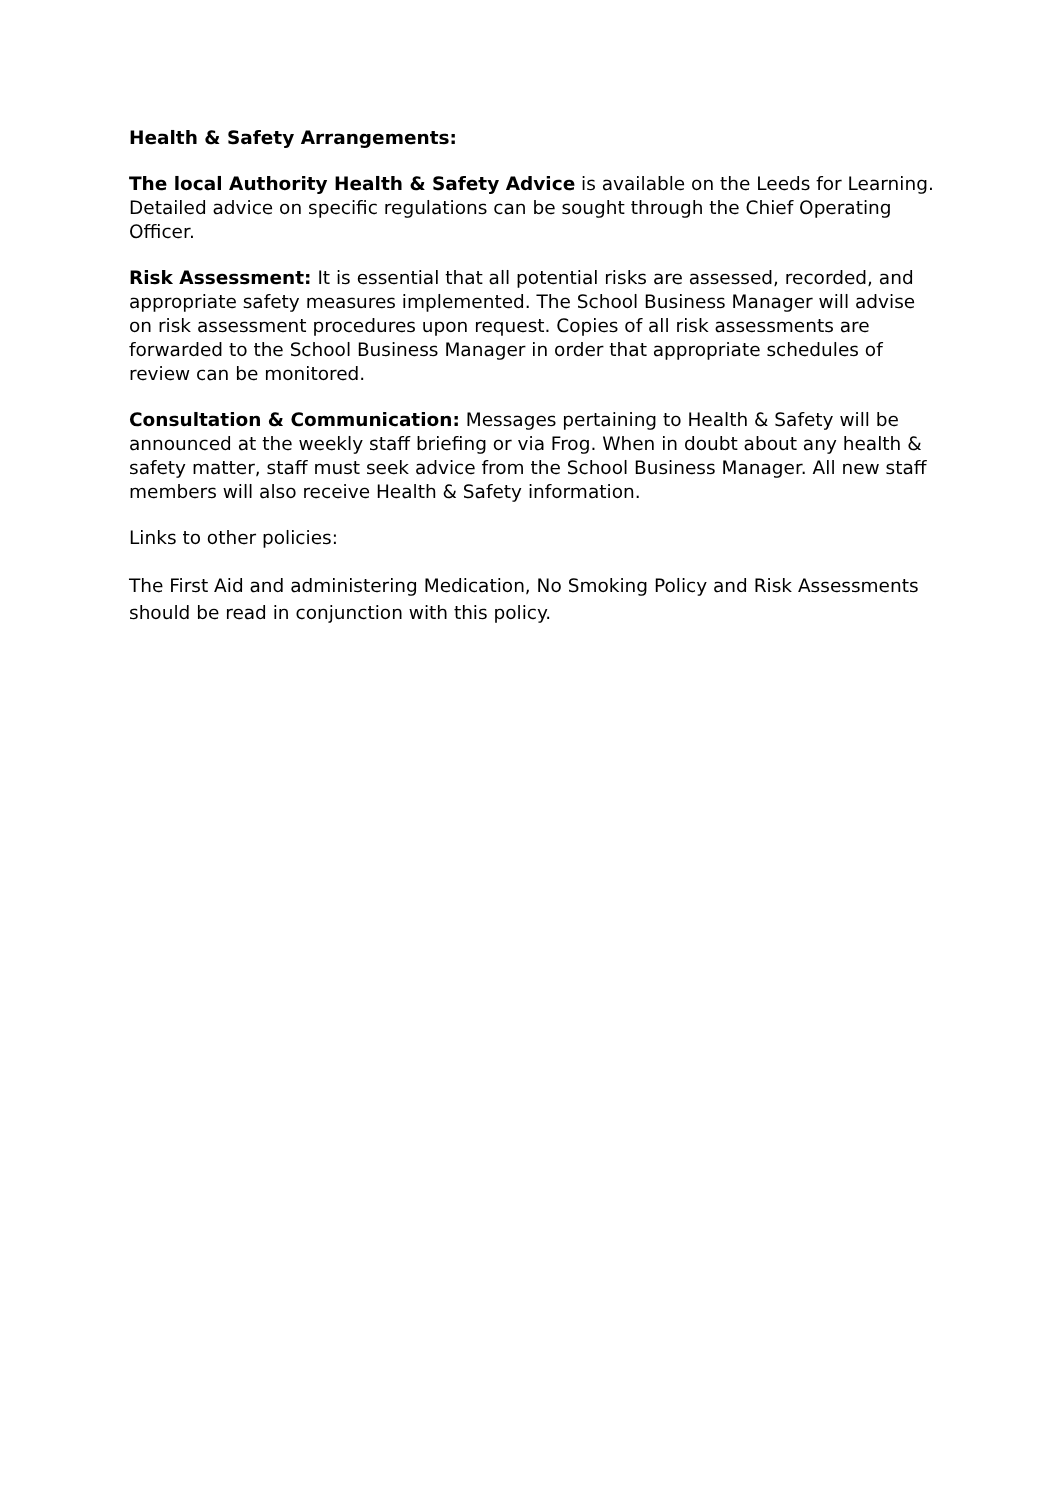Health & Safety Arrangements:
The local Authority Health & Safety Advice is available on the Leeds for Learning. Detailed advice on specific regulations can be sought through the Chief Operating Officer.
Risk Assessment: It is essential that all potential risks are assessed, recorded, and appropriate safety measures implemented. The School Business Manager will advise on risk assessment procedures upon request. Copies of all risk assessments are forwarded to the School Business Manager in order that appropriate schedules of review can be monitored.
Consultation & Communication: Messages pertaining to Health & Safety will be announced at the weekly staff briefing or via Frog. When in doubt about any health & safety matter, staff must seek advice from the School Business Manager. All new staff members will also receive Health & Safety information.
Links to other policies:
The First Aid and administering Medication, No Smoking Policy and Risk Assessments should be read in conjunction with this policy.